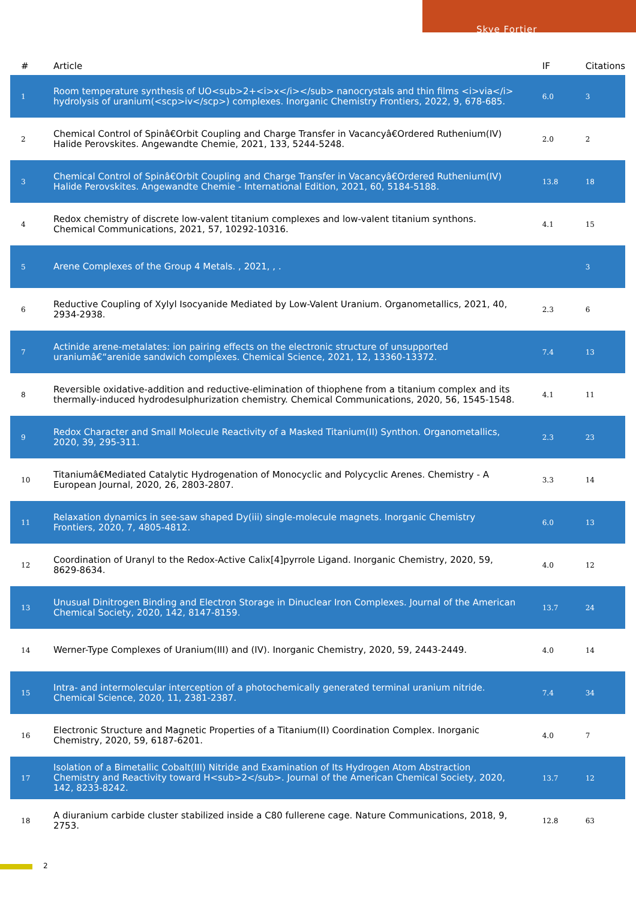Skye Fortier
| # | Article | IF | Citations |
| --- | --- | --- | --- |
| 1 | Room temperature synthesis of UO<sub>2+<i>x</i></sub> nanocrystals and thin films <i>via</i> hydrolysis of uranium(<scp>iv</scp>) complexes. Inorganic Chemistry Frontiers, 2022, 9, 678-685. | 6.0 | 3 |
| 2 | Chemical Control of Spinâ€Orbit Coupling and Charge Transfer in Vacancyâ€Ordered Ruthenium(IV) Halide Perovskites. Angewandte Chemie, 2021, 133, 5244-5248. | 2.0 | 2 |
| 3 | Chemical Control of Spinâ€Orbit Coupling and Charge Transfer in Vacancyâ€Ordered Ruthenium(IV) Halide Perovskites. Angewandte Chemie - International Edition, 2021, 60, 5184-5188. | 13.8 | 18 |
| 4 | Redox chemistry of discrete low-valent titanium complexes and low-valent titanium synthons. Chemical Communications, 2021, 57, 10292-10316. | 4.1 | 15 |
| 5 | Arene Complexes of the Group 4 Metals. , 2021, , . | | 3 |
| 6 | Reductive Coupling of Xylyl Isocyanide Mediated by Low-Valent Uranium. Organometallics, 2021, 40, 2934-2938. | 2.3 | 6 |
| 7 | Actinide arene-metalates: ion pairing effects on the electronic structure of unsupported uraniumâ€“arenide sandwich complexes. Chemical Science, 2021, 12, 13360-13372. | 7.4 | 13 |
| 8 | Reversible oxidative-addition and reductive-elimination of thiophene from a titanium complex and its thermally-induced hydrodesulphurization chemistry. Chemical Communications, 2020, 56, 1545-1548. | 4.1 | 11 |
| 9 | Redox Character and Small Molecule Reactivity of a Masked Titanium(II) Synthon. Organometallics, 2020, 39, 295-311. | 2.3 | 23 |
| 10 | Titaniumâ€Mediated Catalytic Hydrogenation of Monocyclic and Polycyclic Arenes. Chemistry - A European Journal, 2020, 26, 2803-2807. | 3.3 | 14 |
| 11 | Relaxation dynamics in see-saw shaped Dy(iii) single-molecule magnets. Inorganic Chemistry Frontiers, 2020, 7, 4805-4812. | 6.0 | 13 |
| 12 | Coordination of Uranyl to the Redox-Active Calix[4]pyrrole Ligand. Inorganic Chemistry, 2020, 59, 8629-8634. | 4.0 | 12 |
| 13 | Unusual Dinitrogen Binding and Electron Storage in Dinuclear Iron Complexes. Journal of the American Chemical Society, 2020, 142, 8147-8159. | 13.7 | 24 |
| 14 | Werner-Type Complexes of Uranium(III) and (IV). Inorganic Chemistry, 2020, 59, 2443-2449. | 4.0 | 14 |
| 15 | Intra- and intermolecular interception of a photochemically generated terminal uranium nitride. Chemical Science, 2020, 11, 2381-2387. | 7.4 | 34 |
| 16 | Electronic Structure and Magnetic Properties of a Titanium(II) Coordination Complex. Inorganic Chemistry, 2020, 59, 6187-6201. | 4.0 | 7 |
| 17 | Isolation of a Bimetallic Cobalt(III) Nitride and Examination of Its Hydrogen Atom Abstraction Chemistry and Reactivity toward H<sub>2</sub>. Journal of the American Chemical Society, 2020, 142, 8233-8242. | 13.7 | 12 |
| 18 | A diuranium carbide cluster stabilized inside a C80 fullerene cage. Nature Communications, 2018, 9, 2753. | 12.8 | 63 |
2